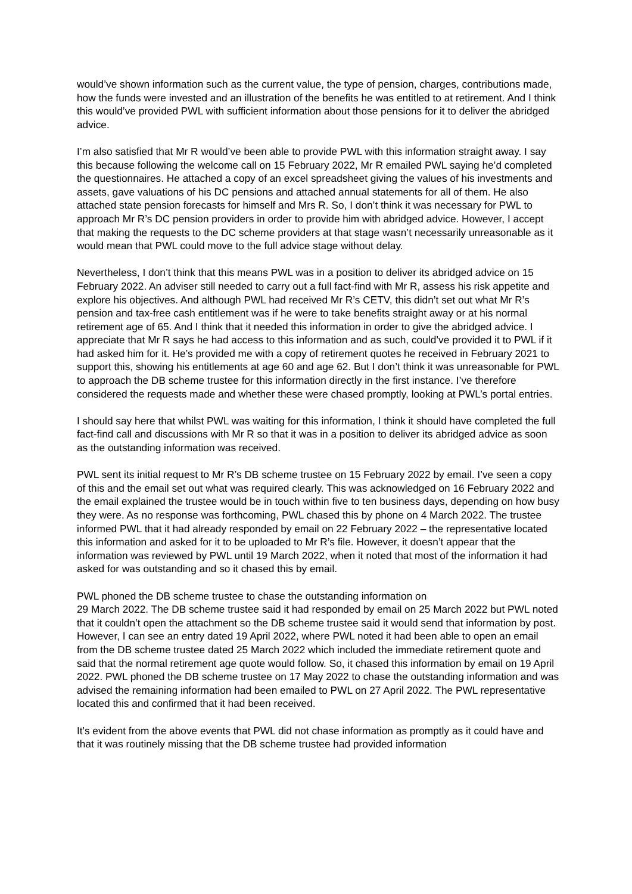would’ve shown information such as the current value, the type of pension, charges, contributions made, how the funds were invested and an illustration of the benefits he was entitled to at retirement. And I think this would’ve provided PWL with sufficient information about those pensions for it to deliver the abridged advice.
I’m also satisfied that Mr R would’ve been able to provide PWL with this information straight away. I say this because following the welcome call on 15 February 2022, Mr R emailed PWL saying he’d completed the questionnaires. He attached a copy of an excel spreadsheet giving the values of his investments and assets, gave valuations of his DC pensions and attached annual statements for all of them. He also attached state pension forecasts for himself and Mrs R. So, I don’t think it was necessary for PWL to approach Mr R’s DC pension providers in order to provide him with abridged advice. However, I accept that making the requests to the DC scheme providers at that stage wasn’t necessarily unreasonable as it would mean that PWL could move to the full advice stage without delay.
Nevertheless, I don’t think that this means PWL was in a position to deliver its abridged advice on 15 February 2022. An adviser still needed to carry out a full fact-find with Mr R, assess his risk appetite and explore his objectives. And although PWL had received Mr R’s CETV, this didn’t set out what Mr R’s pension and tax-free cash entitlement was if he were to take benefits straight away or at his normal retirement age of 65. And I think that it needed this information in order to give the abridged advice. I appreciate that Mr R says he had access to this information and as such, could’ve provided it to PWL if it had asked him for it. He’s provided me with a copy of retirement quotes he received in February 2021 to support this, showing his entitlements at age 60 and age 62. But I don’t think it was unreasonable for PWL to approach the DB scheme trustee for this information directly in the first instance. I’ve therefore considered the requests made and whether these were chased promptly, looking at PWL’s portal entries.
I should say here that whilst PWL was waiting for this information, I think it should have completed the full fact-find call and discussions with Mr R so that it was in a position to deliver its abridged advice as soon as the outstanding information was received.
PWL sent its initial request to Mr R’s DB scheme trustee on 15 February 2022 by email. I’ve seen a copy of this and the email set out what was required clearly. This was acknowledged on 16 February 2022 and the email explained the trustee would be in touch within five to ten business days, depending on how busy they were. As no response was forthcoming, PWL chased this by phone on 4 March 2022. The trustee informed PWL that it had already responded by email on 22 February 2022 – the representative located this information and asked for it to be uploaded to Mr R’s file. However, it doesn’t appear that the information was reviewed by PWL until 19 March 2022, when it noted that most of the information it had asked for was outstanding and so it chased this by email.
PWL phoned the DB scheme trustee to chase the outstanding information on
29 March 2022. The DB scheme trustee said it had responded by email on 25 March 2022 but PWL noted that it couldn’t open the attachment so the DB scheme trustee said it would send that information by post. However, I can see an entry dated 19 April 2022, where PWL noted it had been able to open an email from the DB scheme trustee dated 25 March 2022 which included the immediate retirement quote and said that the normal retirement age quote would follow. So, it chased this information by email on 19 April 2022. PWL phoned the DB scheme trustee on 17 May 2022 to chase the outstanding information and was advised the remaining information had been emailed to PWL on 27 April 2022. The PWL representative located this and confirmed that it had been received.
It's evident from the above events that PWL did not chase information as promptly as it could have and that it was routinely missing that the DB scheme trustee had provided information